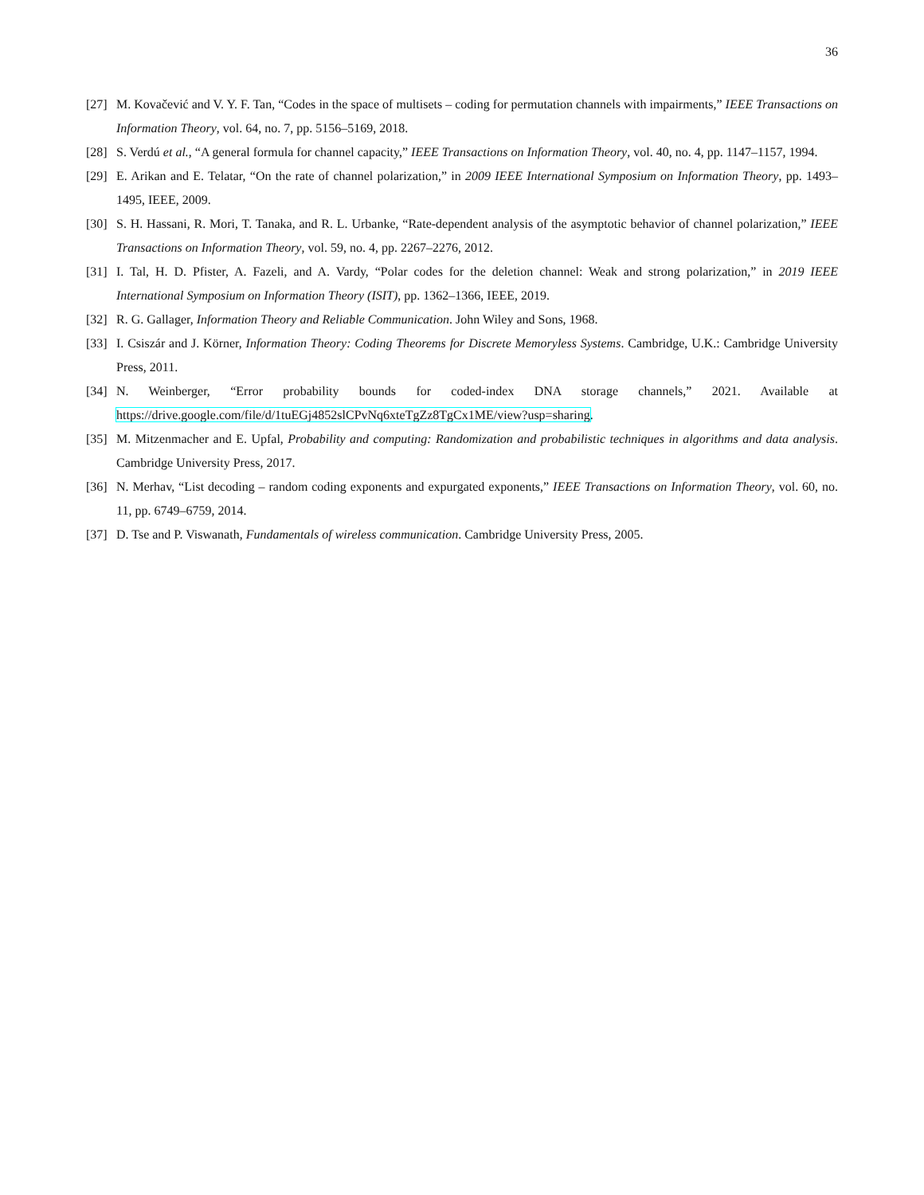36
[27]
M. Kovačević and V. Y. F. Tan, “Codes in the space of multisets – coding for permutation channels with impairments,” IEEE Transactions on Information Theory, vol. 64, no. 7, pp. 5156–5169, 2018.
[28]
S. Verdú et al., “A general formula for channel capacity,” IEEE Transactions on Information Theory, vol. 40, no. 4, pp. 1147–1157, 1994.
[29]
E. Arikan and E. Telatar, “On the rate of channel polarization,” in 2009 IEEE International Symposium on Information Theory, pp. 1493–1495, IEEE, 2009.
[30]
S. H. Hassani, R. Mori, T. Tanaka, and R. L. Urbanke, “Rate-dependent analysis of the asymptotic behavior of channel polarization,” IEEE Transactions on Information Theory, vol. 59, no. 4, pp. 2267–2276, 2012.
[31]
I. Tal, H. D. Pfister, A. Fazeli, and A. Vardy, “Polar codes for the deletion channel: Weak and strong polarization,” in 2019 IEEE International Symposium on Information Theory (ISIT), pp. 1362–1366, IEEE, 2019.
[32]
R. G. Gallager, Information Theory and Reliable Communication. John Wiley and Sons, 1968.
[33]
I. Csiszár and J. Körner, Information Theory: Coding Theorems for Discrete Memoryless Systems. Cambridge, U.K.: Cambridge University Press, 2011.
[34]
N. Weinberger, “Error probability bounds for coded-index DNA storage channels,” 2021. Available at https://drive.google.com/file/d/1tuEGj4852slCPvNq6xteTgZz8TgCx1ME/view?usp=sharing.
[35]
M. Mitzenmacher and E. Upfal, Probability and computing: Randomization and probabilistic techniques in algorithms and data analysis. Cambridge University Press, 2017.
[36]
N. Merhav, “List decoding – random coding exponents and expurgated exponents,” IEEE Transactions on Information Theory, vol. 60, no. 11, pp. 6749–6759, 2014.
[37]
D. Tse and P. Viswanath, Fundamentals of wireless communication. Cambridge University Press, 2005.